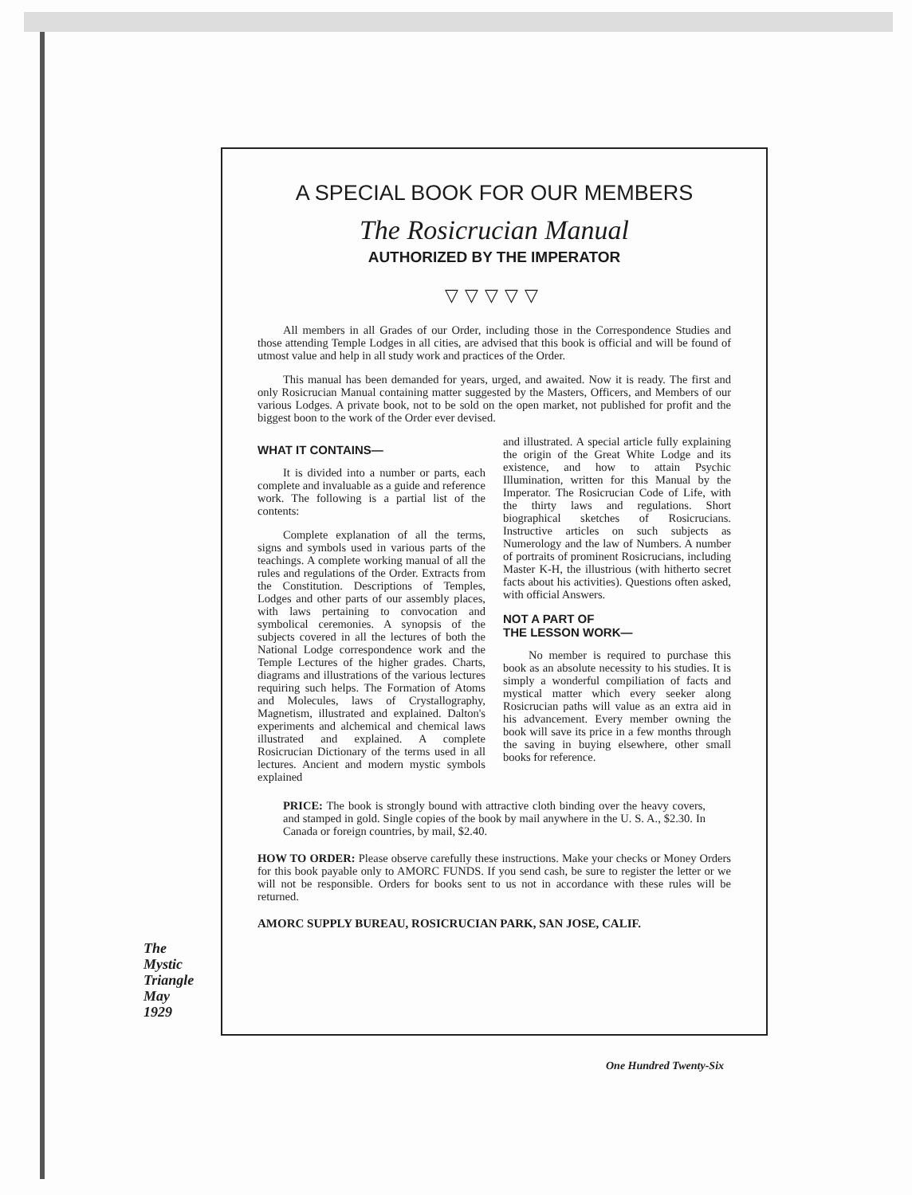A SPECIAL BOOK FOR OUR MEMBERS
The Rosicrucian Manual
AUTHORIZED BY THE IMPERATOR
▽▽▽▽▽
All members in all Grades of our Order, including those in the Correspondence Studies and those attending Temple Lodges in all cities, are advised that this book is official and will be found of utmost value and help in all study work and practices of the Order.
This manual has been demanded for years, urged, and awaited. Now it is ready. The first and only Rosicrucian Manual containing matter suggested by the Masters, Officers, and Members of our various Lodges. A private book, not to be sold on the open market, not published for profit and the biggest boon to the work of the Order ever devised.
WHAT IT CONTAINS—
It is divided into a number or parts, each complete and invaluable as a guide and reference work. The following is a partial list of the contents:
Complete explanation of all the terms, signs and symbols used in various parts of the teachings. A complete working manual of all the rules and regulations of the Order. Extracts from the Constitution. Descriptions of Temples, Lodges and other parts of our assembly places, with laws pertaining to convocation and symbolical ceremonies. A synopsis of the subjects covered in all the lectures of both the National Lodge correspondence work and the Temple Lectures of the higher grades. Charts, diagrams and illustrations of the various lectures requiring such helps. The Formation of Atoms and Molecules, laws of Crystallography, Magnetism, illustrated and explained. Dalton's experiments and alchemical and chemical laws illustrated and explained. A complete Rosicrucian Dictionary of the terms used in all lectures. Ancient and modern mystic symbols explained
and illustrated. A special article fully explaining the origin of the Great White Lodge and its existence, and how to attain Psychic Illumination, written for this Manual by the Imperator. The Rosicrucian Code of Life, with the thirty laws and regulations. Short biographical sketches of Rosicrucians. Instructive articles on such subjects as Numerology and the law of Numbers. A number of portraits of prominent Rosicrucians, including Master K-H, the illustrious (with hitherto secret facts about his activities). Questions often asked, with official Answers.
NOT A PART OF
THE LESSON WORK—
No member is required to purchase this book as an absolute necessity to his studies. It is simply a wonderful compiliation of facts and mystical matter which every seeker along Rosicrucian paths will value as an extra aid in his advancement. Every member owning the book will save its price in a few months through the saving in buying elsewhere, other small books for reference.
PRICE: The book is strongly bound with attractive cloth binding over the heavy covers, and stamped in gold. Single copies of the book by mail anywhere in the U. S. A., $2.30. In Canada or foreign countries, by mail, $2.40.
HOW TO ORDER: Please observe carefully these instructions. Make your checks or Money Orders for this book payable only to AMORC FUNDS. If you send cash, be sure to register the letter or we will not be responsible. Orders for books sent to us not in accordance with these rules will be returned.
AMORC SUPPLY BUREAU, ROSICRUCIAN PARK, SAN JOSE, CALIF.
The
Mystic
Triangle
May
1929
One Hundred Twenty-Six